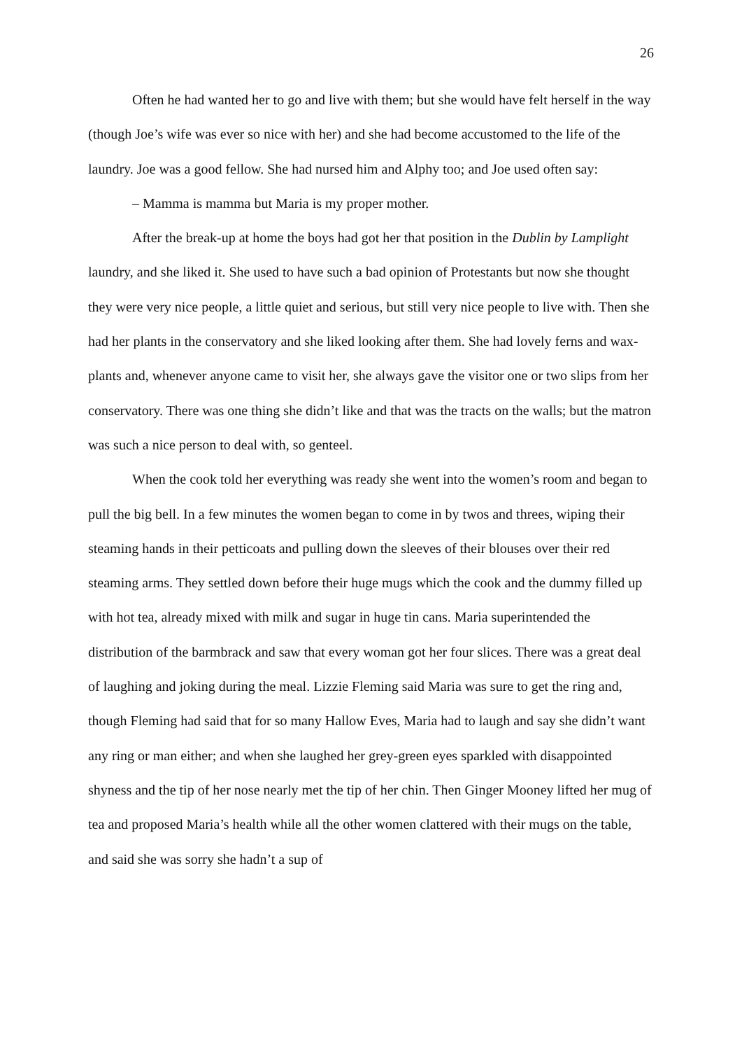26
Often he had wanted her to go and live with them; but she would have felt herself in the way (though Joe’s wife was ever so nice with her) and she had become accustomed to the life of the laundry. Joe was a good fellow. She had nursed him and Alphy too; and Joe used often say:
– Mamma is mamma but Maria is my proper mother.
After the break-up at home the boys had got her that position in the Dublin by Lamplight laundry, and she liked it. She used to have such a bad opinion of Protestants but now she thought they were very nice people, a little quiet and serious, but still very nice people to live with. Then she had her plants in the conservatory and she liked looking after them. She had lovely ferns and wax-plants and, whenever anyone came to visit her, she always gave the visitor one or two slips from her conservatory. There was one thing she didn’t like and that was the tracts on the walls; but the matron was such a nice person to deal with, so genteel.
When the cook told her everything was ready she went into the women’s room and began to pull the big bell. In a few minutes the women began to come in by twos and threes, wiping their steaming hands in their petticoats and pulling down the sleeves of their blouses over their red steaming arms. They settled down before their huge mugs which the cook and the dummy filled up with hot tea, already mixed with milk and sugar in huge tin cans. Maria superintended the distribution of the barmbrack and saw that every woman got her four slices. There was a great deal of laughing and joking during the meal. Lizzie Fleming said Maria was sure to get the ring and, though Fleming had said that for so many Hallow Eves, Maria had to laugh and say she didn’t want any ring or man either; and when she laughed her grey-green eyes sparkled with disappointed shyness and the tip of her nose nearly met the tip of her chin. Then Ginger Mooney lifted her mug of tea and proposed Maria’s health while all the other women clattered with their mugs on the table, and said she was sorry she hadn’t a sup of